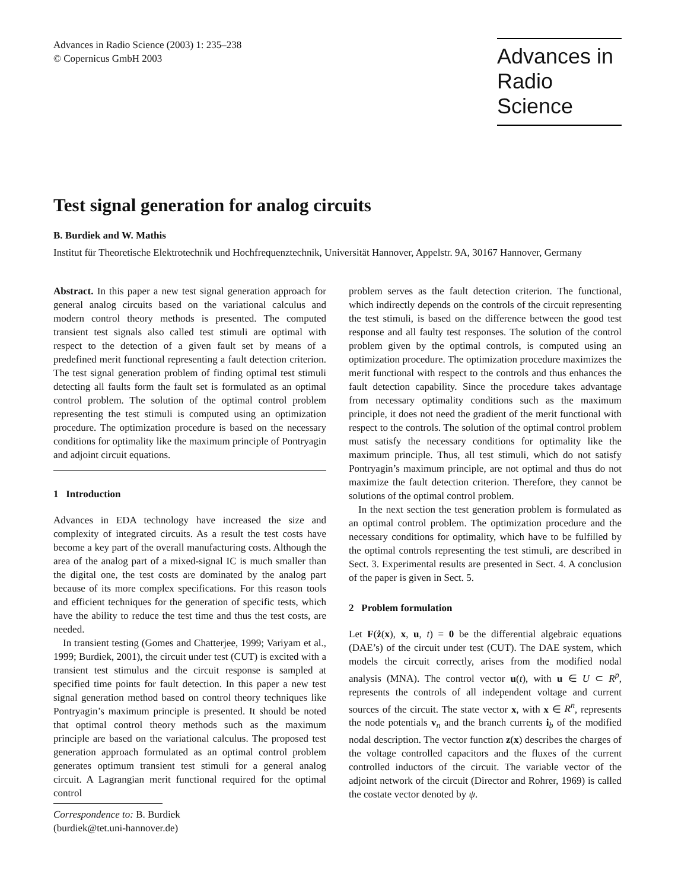Advances in Radio Science (2003) 1: 235–238
© Copernicus GmbH 2003
Advances in Radio Science
Test signal generation for analog circuits
B. Burdiek and W. Mathis
Institut für Theoretische Elektrotechnik und Hochfrequenztechnik, Universität Hannover, Appelstr. 9A, 30167 Hannover, Germany
Abstract. In this paper a new test signal generation approach for general analog circuits based on the variational calculus and modern control theory methods is presented. The computed transient test signals also called test stimuli are optimal with respect to the detection of a given fault set by means of a predefined merit functional representing a fault detection criterion. The test signal generation problem of finding optimal test stimuli detecting all faults form the fault set is formulated as an optimal control problem. The solution of the optimal control problem representing the test stimuli is computed using an optimization procedure. The optimization procedure is based on the necessary conditions for optimality like the maximum principle of Pontryagin and adjoint circuit equations.
1 Introduction
Advances in EDA technology have increased the size and complexity of integrated circuits. As a result the test costs have become a key part of the overall manufacturing costs. Although the area of the analog part of a mixed-signal IC is much smaller than the digital one, the test costs are dominated by the analog part because of its more complex specifications. For this reason tools and efficient techniques for the generation of specific tests, which have the ability to reduce the test time and thus the test costs, are needed.
In transient testing (Gomes and Chatterjee, 1999; Variyam et al., 1999; Burdiek, 2001), the circuit under test (CUT) is excited with a transient test stimulus and the circuit response is sampled at specified time points for fault detection. In this paper a new test signal generation method based on control theory techniques like Pontryagin’s maximum principle is presented. It should be noted that optimal control theory methods such as the maximum principle are based on the variational calculus. The proposed test generation approach formulated as an optimal control problem generates optimum transient test stimuli for a general analog circuit. A Lagrangian merit functional required for the optimal control
Correspondence to: B. Burdiek
(burdiek@tet.uni-hannover.de)
problem serves as the fault detection criterion. The functional, which indirectly depends on the controls of the circuit representing the test stimuli, is based on the difference between the good test response and all faulty test responses. The solution of the control problem given by the optimal controls, is computed using an optimization procedure. The optimization procedure maximizes the merit functional with respect to the controls and thus enhances the fault detection capability. Since the procedure takes advantage from necessary optimality conditions such as the maximum principle, it does not need the gradient of the merit functional with respect to the controls. The solution of the optimal control problem must satisfy the necessary conditions for optimality like the maximum principle. Thus, all test stimuli, which do not satisfy Pontryagin’s maximum principle, are not optimal and thus do not maximize the fault detection criterion. Therefore, they cannot be solutions of the optimal control problem.
In the next section the test generation problem is formulated as an optimal control problem. The optimization procedure and the necessary conditions for optimality, which have to be fulfilled by the optimal controls representing the test stimuli, are described in Sect. 3. Experimental results are presented in Sect. 4. A conclusion of the paper is given in Sect. 5.
2 Problem formulation
Let F(ż(x), x, u, t) = 0 be the differential algebraic equations (DAE’s) of the circuit under test (CUT). The DAE system, which models the circuit correctly, arises from the modified nodal analysis (MNA). The control vector u(t), with u ∈ U ⊂ R<sup>p</sup>, represents the controls of all independent voltage and current sources of the circuit. The state vector x, with x ∈ R<sup>n</sup>, represents the node potentials v<sub>n</sub> and the branch currents i<sub>b</sub> of the modified nodal description. The vector function z(x) describes the charges of the voltage controlled capacitors and the fluxes of the current controlled inductors of the circuit. The variable vector of the adjoint network of the circuit (Director and Rohrer, 1969) is called the costate vector denoted by ψ.